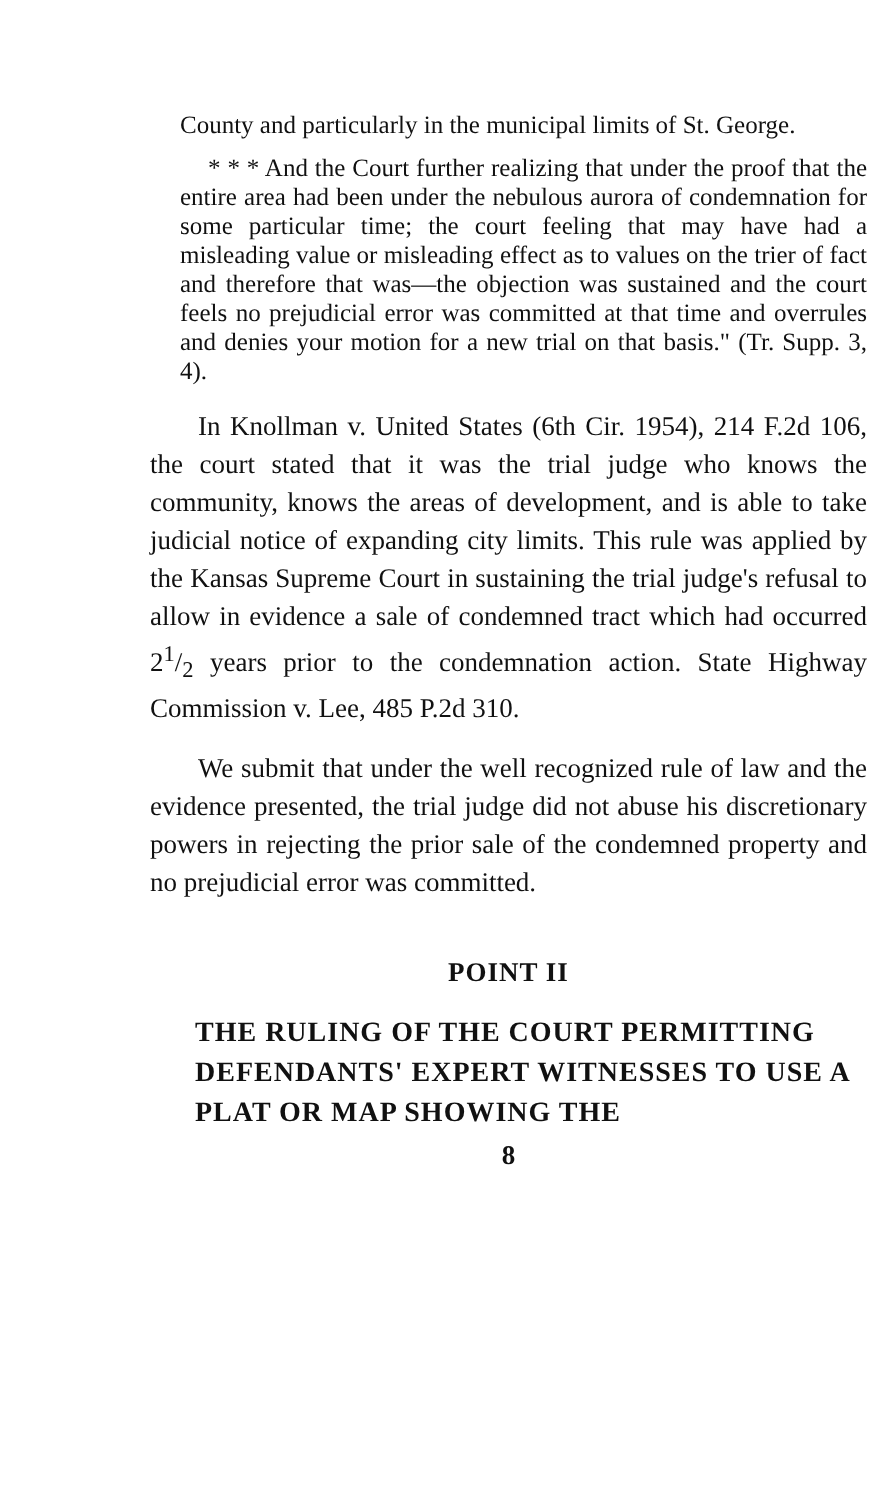County and particularly in the municipal limits of St. George.
* * * And the Court further realizing that under the proof that the entire area had been under the nebulous aurora of condemnation for some particular time; the court feeling that may have had a misleading value or misleading effect as to values on the trier of fact and therefore that was—the objection was sustained and the court feels no prejudicial error was committed at that time and overrules and denies your motion for a new trial on that basis." (Tr. Supp. 3, 4).
In Knollman v. United States (6th Cir. 1954), 214 F.2d 106, the court stated that it was the trial judge who knows the community, knows the areas of development, and is able to take judicial notice of expanding city limits. This rule was applied by the Kansas Supreme Court in sustaining the trial judge's refusal to allow in evidence a sale of condemned tract which had occurred 21/2 years prior to the condemnation action. State Highway Commission v. Lee, 485 P.2d 310.
We submit that under the well recognized rule of law and the evidence presented, the trial judge did not abuse his discretionary powers in rejecting the prior sale of the condemned property and no prejudicial error was committed.
POINT II
THE RULING OF THE COURT PERMITTING DEFENDANTS' EXPERT WITNESSES TO USE A PLAT OR MAP SHOWING THE
8